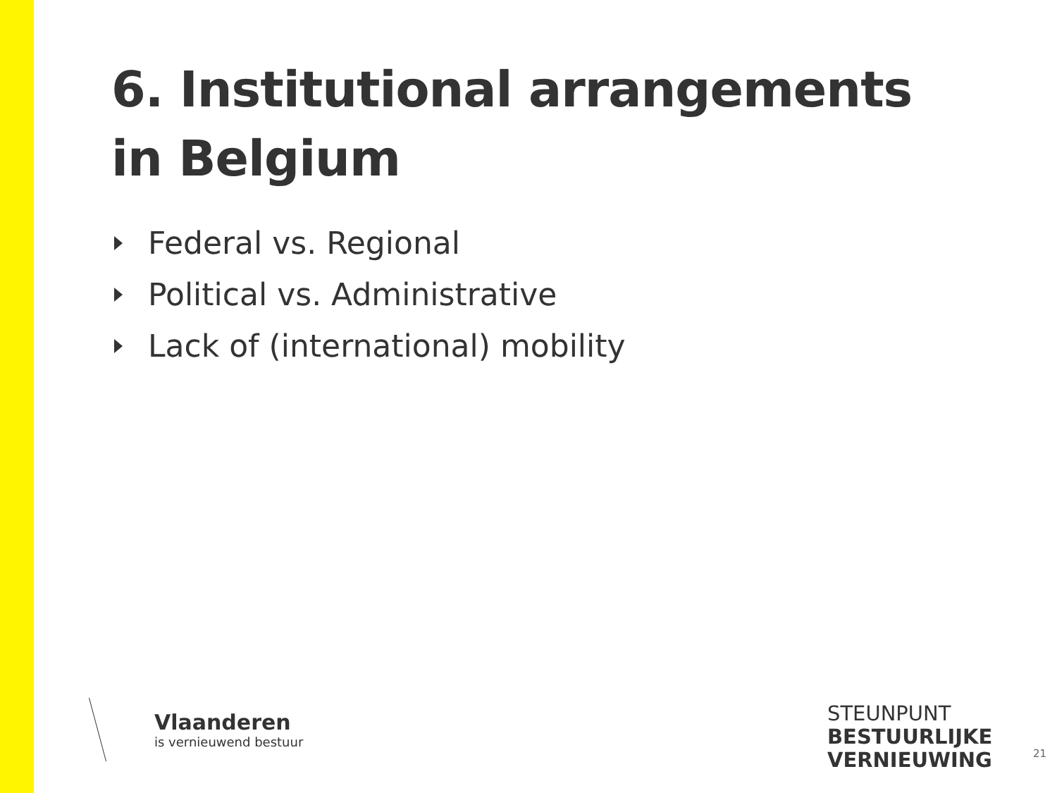6. Institutional arrangements
in Belgium
Federal vs. Regional
Political vs. Administrative
Lack of (international) mobility
Vlaanderen
is vernieuwend bestuur
STEUNPUNT
BESTUURLIJKE
VERNIEUWING
21